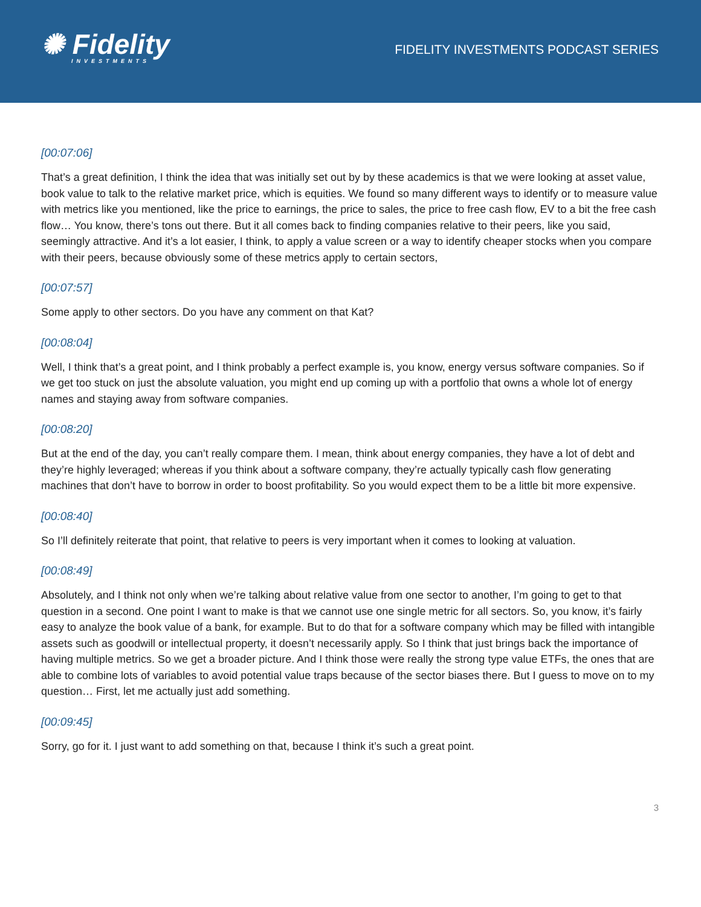✺ Fidelity
INVESTMENTS
FIDELITY INVESTMENTS PODCAST SERIES
[00:07:06]
That’s a great definition, I think the idea that was initially set out by by these academics is that we were looking at asset value, book value to talk to the relative market price, which is equities. We found so many different ways to identify or to measure value with metrics like you mentioned, like the price to earnings, the price to sales, the price to free cash flow, EV to a bit the free cash flow… You know, there’s tons out there. But it all comes back to finding companies relative to their peers, like you said, seemingly attractive. And it’s a lot easier, I think, to apply a value screen or a way to identify cheaper stocks when you compare with their peers, because obviously some of these metrics apply to certain sectors,
[00:07:57]
Some apply to other sectors. Do you have any comment on that Kat?
[00:08:04]
Well, I think that’s a great point, and I think probably a perfect example is, you know, energy versus software companies. So if we get too stuck on just the absolute valuation, you might end up coming up with a portfolio that owns a whole lot of energy names and staying away from software companies.
[00:08:20]
But at the end of the day, you can’t really compare them. I mean, think about energy companies, they have a lot of debt and they’re highly leveraged; whereas if you think about a software company, they’re actually typically cash flow generating machines that don’t have to borrow in order to boost profitability. So you would expect them to be a little bit more expensive.
[00:08:40]
So I’ll definitely reiterate that point, that relative to peers is very important when it comes to looking at valuation.
[00:08:49]
Absolutely, and I think not only when we’re talking about relative value from one sector to another, I’m going to get to that question in a second. One point I want to make is that we cannot use one single metric for all sectors. So, you know, it’s fairly easy to analyze the book value of a bank, for example. But to do that for a software company which may be filled with intangible assets such as goodwill or intellectual property, it doesn’t necessarily apply. So I think that just brings back the importance of having multiple metrics. So we get a broader picture. And I think those were really the strong type value ETFs, the ones that are able to combine lots of variables to avoid potential value traps because of the sector biases there. But I guess to move on to my question… First, let me actually just add something.
[00:09:45]
Sorry, go for it. I just want to add something on that, because I think it’s such a great point.
3